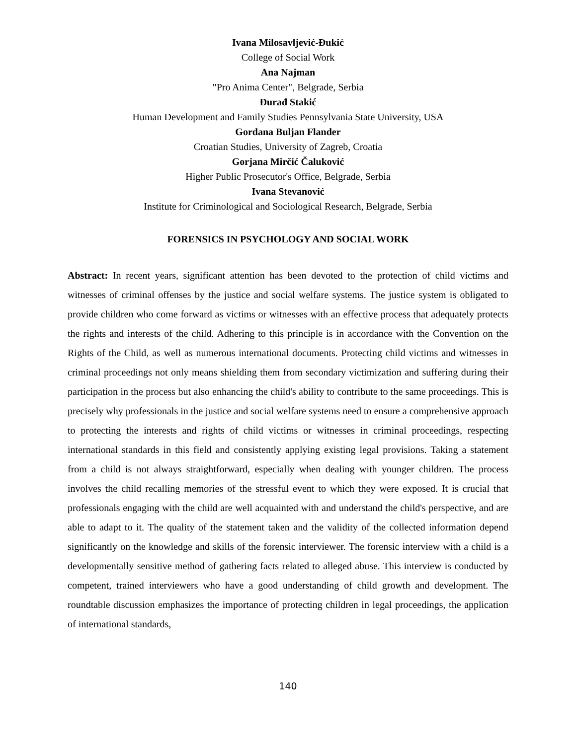Ivana Milosavljević-Đukić
College of Social Work
Ana Najman
"Pro Anima Center", Belgrade, Serbia
Đurađ Stakić
Human Development and Family Studies Pennsylvania State University, USA
Gordana Buljan Flander
Croatian Studies, University of Zagreb, Croatia
Gorjana Mirčić Čaluković
Higher Public Prosecutor's Office, Belgrade, Serbia
Ivana Stevanović
Institute for Criminological and Sociological Research, Belgrade, Serbia
FORENSICS IN PSYCHOLOGY AND SOCIAL WORK
Abstract: In recent years, significant attention has been devoted to the protection of child victims and witnesses of criminal offenses by the justice and social welfare systems. The justice system is obligated to provide children who come forward as victims or witnesses with an effective process that adequately protects the rights and interests of the child. Adhering to this principle is in accordance with the Convention on the Rights of the Child, as well as numerous international documents. Protecting child victims and witnesses in criminal proceedings not only means shielding them from secondary victimization and suffering during their participation in the process but also enhancing the child's ability to contribute to the same proceedings. This is precisely why professionals in the justice and social welfare systems need to ensure a comprehensive approach to protecting the interests and rights of child victims or witnesses in criminal proceedings, respecting international standards in this field and consistently applying existing legal provisions. Taking a statement from a child is not always straightforward, especially when dealing with younger children. The process involves the child recalling memories of the stressful event to which they were exposed. It is crucial that professionals engaging with the child are well acquainted with and understand the child's perspective, and are able to adapt to it. The quality of the statement taken and the validity of the collected information depend significantly on the knowledge and skills of the forensic interviewer. The forensic interview with a child is a developmentally sensitive method of gathering facts related to alleged abuse. This interview is conducted by competent, trained interviewers who have a good understanding of child growth and development. The roundtable discussion emphasizes the importance of protecting children in legal proceedings, the application of international standards,
140